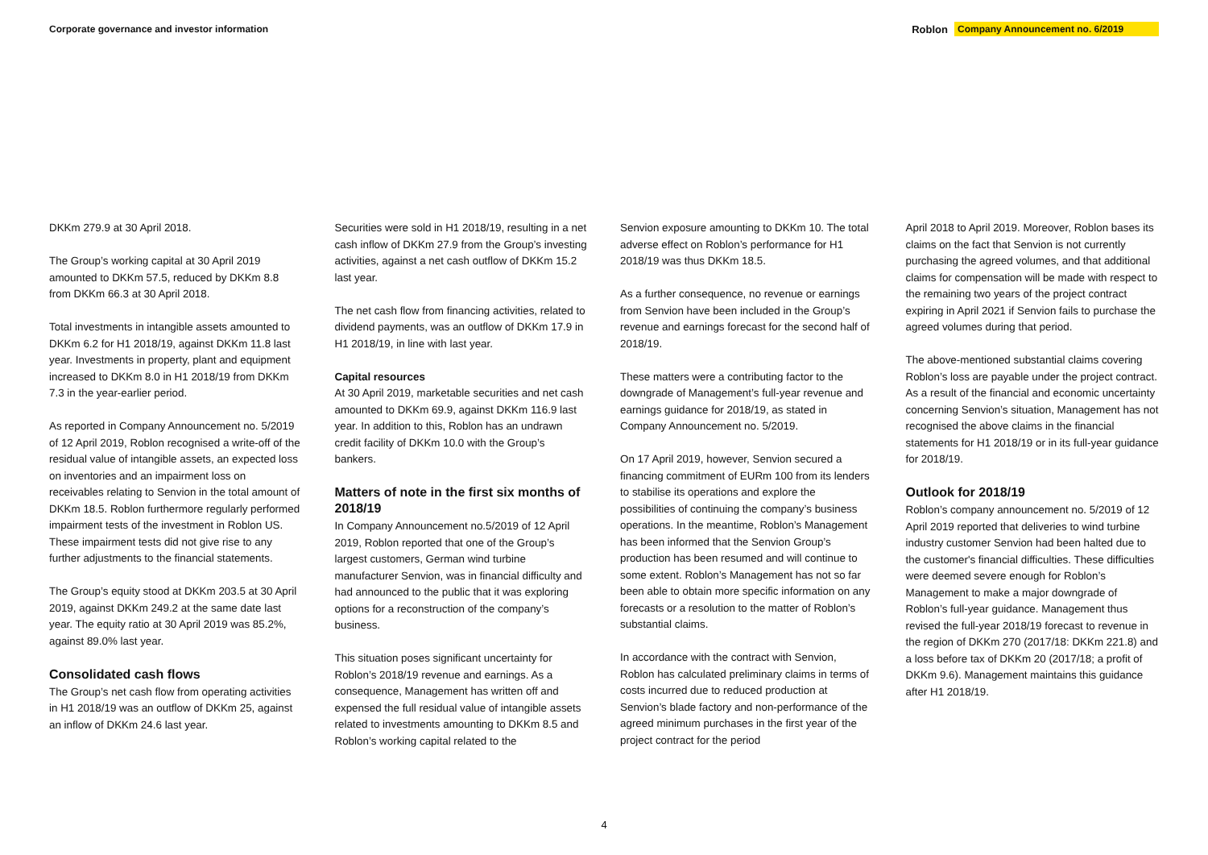Corporate governance and investor information
Roblon Company Announcement no. 6/2019
DKKm 279.9 at 30 April 2018.
The Group’s working capital at 30 April 2019 amounted to DKKm 57.5, reduced by DKKm 8.8 from DKKm 66.3 at 30 April 2018.
Total investments in intangible assets amounted to DKKm 6.2 for H1 2018/19, against DKKm 11.8 last year. Investments in property, plant and equipment increased to DKKm 8.0 in H1 2018/19 from DKKm 7.3 in the year-earlier period.
As reported in Company Announcement no. 5/2019 of 12 April 2019, Roblon recognised a write-off of the residual value of intangible assets, an expected loss on inventories and an impairment loss on receivables relating to Senvion in the total amount of DKKm 18.5. Roblon furthermore regularly performed impairment tests of the investment in Roblon US. These impairment tests did not give rise to any further adjustments to the financial statements.
The Group’s equity stood at DKKm 203.5 at 30 April 2019, against DKKm 249.2 at the same date last year. The equity ratio at 30 April 2019 was 85.2%, against 89.0% last year.
Consolidated cash flows
The Group’s net cash flow from operating activities in H1 2018/19 was an outflow of DKKm 25, against an inflow of DKKm 24.6 last year.
Securities were sold in H1 2018/19, resulting in a net cash inflow of DKKm 27.9 from the Group’s investing activities, against a net cash outflow of DKKm 15.2 last year.
The net cash flow from financing activities, related to dividend payments, was an outflow of DKKm 17.9 in H1 2018/19, in line with last year.
Capital resources
At 30 April 2019, marketable securities and net cash amounted to DKKm 69.9, against DKKm 116.9 last year. In addition to this, Roblon has an undrawn credit facility of DKKm 10.0 with the Group’s bankers.
Matters of note in the first six months of 2018/19
In Company Announcement no.5/2019 of 12 April 2019, Roblon reported that one of the Group’s largest customers, German wind turbine manufacturer Senvion, was in financial difficulty and had announced to the public that it was exploring options for a reconstruction of the company’s business.
This situation poses significant uncertainty for Roblon’s 2018/19 revenue and earnings. As a consequence, Management has written off and expensed the full residual value of intangible assets related to investments amounting to DKKm 8.5 and Roblon’s working capital related to the
Senvion exposure amounting to DKKm 10. The total adverse effect on Roblon’s performance for H1 2018/19 was thus DKKm 18.5.
As a further consequence, no revenue or earnings from Senvion have been included in the Group’s revenue and earnings forecast for the second half of 2018/19.
These matters were a contributing factor to the downgrade of Management’s full-year revenue and earnings guidance for 2018/19, as stated in Company Announcement no. 5/2019.
On 17 April 2019, however, Senvion secured a financing commitment of EURm 100 from its lenders to stabilise its operations and explore the possibilities of continuing the company’s business operations. In the meantime, Roblon’s Management has been informed that the Senvion Group’s production has been resumed and will continue to some extent. Roblon’s Management has not so far been able to obtain more specific information on any forecasts or a resolution to the matter of Roblon’s substantial claims.
In accordance with the contract with Senvion, Roblon has calculated preliminary claims in terms of costs incurred due to reduced production at Senvion’s blade factory and non-performance of the agreed minimum purchases in the first year of the project contract for the period
April 2018 to April 2019. Moreover, Roblon bases its claims on the fact that Senvion is not currently purchasing the agreed volumes, and that additional claims for compensation will be made with respect to the remaining two years of the project contract expiring in April 2021 if Senvion fails to purchase the agreed volumes during that period.
The above-mentioned substantial claims covering Roblon’s loss are payable under the project contract. As a result of the financial and economic uncertainty concerning Senvion’s situation, Management has not recognised the above claims in the financial statements for H1 2018/19 or in its full-year guidance for 2018/19.
Outlook for 2018/19
Roblon’s company announcement no. 5/2019 of 12 April 2019 reported that deliveries to wind turbine industry customer Senvion had been halted due to the customer's financial difficulties. These difficulties were deemed severe enough for Roblon’s Management to make a major downgrade of Roblon’s full-year guidance. Management thus revised the full-year 2018/19 forecast to revenue in the region of DKKm 270 (2017/18: DKKm 221.8) and a loss before tax of DKKm 20 (2017/18; a profit of DKKm 9.6). Management maintains this guidance after H1 2018/19.
4